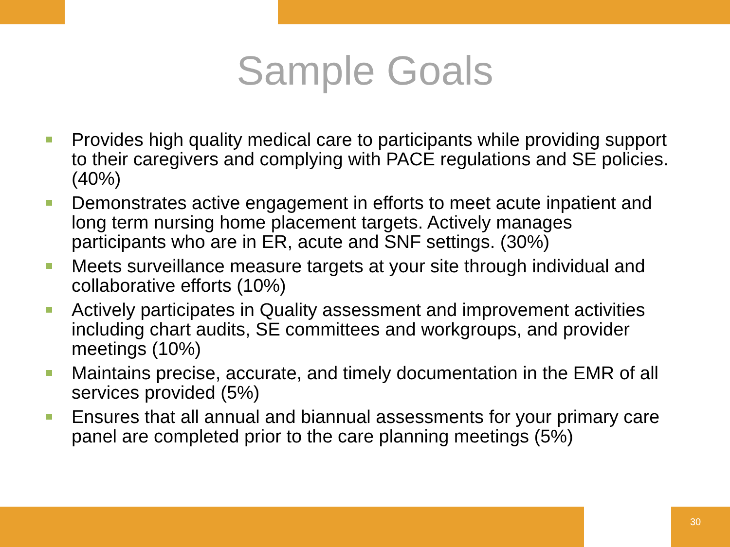Sample Goals
Provides high quality medical care to participants while providing support to their caregivers and complying with PACE regulations and SE policies. (40%)
Demonstrates active engagement in efforts to meet acute inpatient and long term nursing home placement targets. Actively manages participants who are in ER, acute and SNF settings. (30%)
Meets surveillance measure targets at your site through individual and collaborative efforts (10%)
Actively participates in Quality assessment and improvement activities including chart audits, SE committees and workgroups, and provider meetings (10%)
Maintains precise, accurate, and timely documentation in the EMR of all services provided (5%)
Ensures that all annual and biannual assessments for your primary care panel are completed prior to the care planning meetings (5%)
30